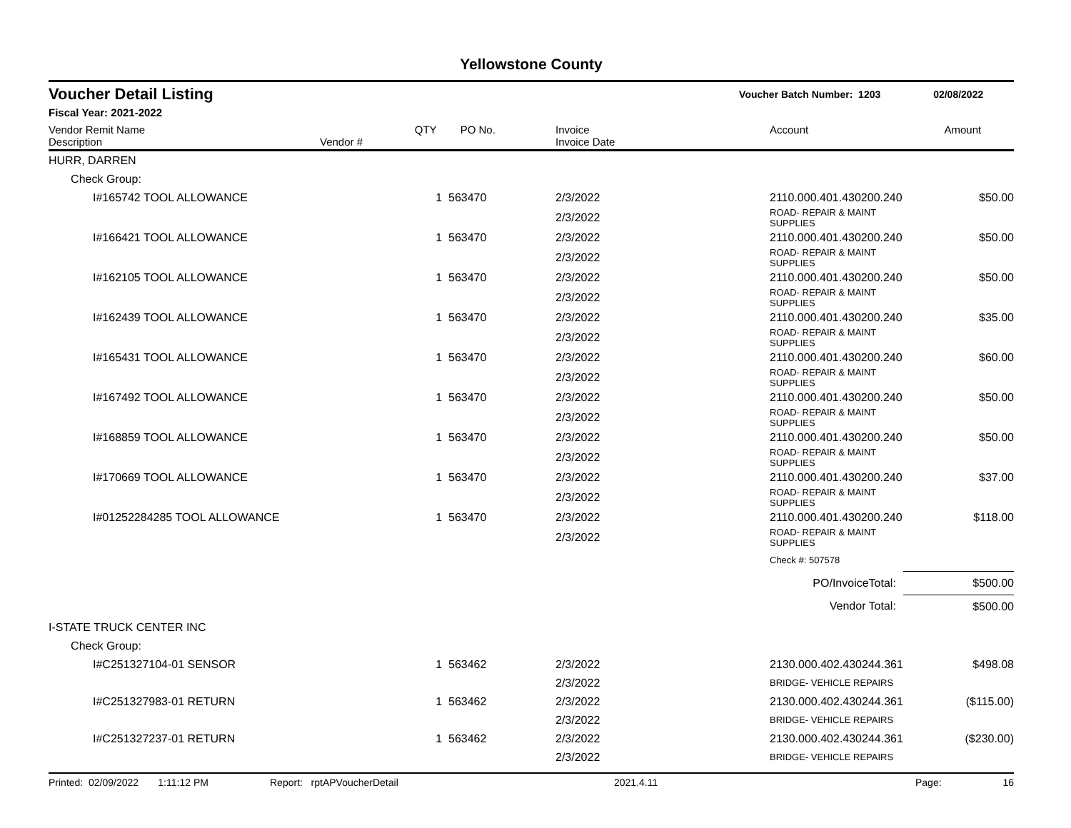Yellowstone County
Voucher Detail Listing Voucher Batch Number: 1203 02/08/2022
Fiscal Year: 2021-2022
| Vendor Remit Name Description | Vendor # | QTY | PO No. | Invoice Invoice Date | Account | Amount |
| --- | --- | --- | --- | --- | --- | --- |
| HURR, DARREN | | | | | | |
| Check Group: | | | | | | |
| I#165742 TOOL ALLOWANCE | | 1 | 563470 | 2/3/2022 | 2110.000.401.430200.240 | $50.00 |
| | | | | 2/3/2022 | ROAD- REPAIR & MAINT SUPPLIES | |
| I#166421 TOOL ALLOWANCE | | 1 | 563470 | 2/3/2022 | 2110.000.401.430200.240 | $50.00 |
| | | | | 2/3/2022 | ROAD- REPAIR & MAINT SUPPLIES | |
| I#162105 TOOL ALLOWANCE | | 1 | 563470 | 2/3/2022 | 2110.000.401.430200.240 | $50.00 |
| | | | | 2/3/2022 | ROAD- REPAIR & MAINT SUPPLIES | |
| I#162439 TOOL ALLOWANCE | | 1 | 563470 | 2/3/2022 | 2110.000.401.430200.240 | $35.00 |
| | | | | 2/3/2022 | ROAD- REPAIR & MAINT SUPPLIES | |
| I#165431 TOOL ALLOWANCE | | 1 | 563470 | 2/3/2022 | 2110.000.401.430200.240 | $60.00 |
| | | | | 2/3/2022 | ROAD- REPAIR & MAINT SUPPLIES | |
| I#167492 TOOL ALLOWANCE | | 1 | 563470 | 2/3/2022 | 2110.000.401.430200.240 | $50.00 |
| | | | | 2/3/2022 | ROAD- REPAIR & MAINT SUPPLIES | |
| I#168859 TOOL ALLOWANCE | | 1 | 563470 | 2/3/2022 | 2110.000.401.430200.240 | $50.00 |
| | | | | 2/3/2022 | ROAD- REPAIR & MAINT SUPPLIES | |
| I#170669 TOOL ALLOWANCE | | 1 | 563470 | 2/3/2022 | 2110.000.401.430200.240 | $37.00 |
| | | | | 2/3/2022 | ROAD- REPAIR & MAINT SUPPLIES | |
| I#01252284285 TOOL ALLOWANCE | | 1 | 563470 | 2/3/2022 | 2110.000.401.430200.240 | $118.00 |
| | | | | 2/3/2022 | ROAD- REPAIR & MAINT SUPPLIES | |
| | | | | | Check #: 507578 | |
| PO/InvoiceTotal: | | | | | | $500.00 |
| Vendor Total: | | | | | | $500.00 |
| I-STATE TRUCK CENTER INC | | | | | | |
| Check Group: | | | | | | |
| I#C251327104-01 SENSOR | | 1 | 563462 | 2/3/2022 | 2130.000.402.430244.361 | $498.08 |
| | | | | 2/3/2022 | BRIDGE- VEHICLE REPAIRS | |
| I#C251327983-01 RETURN | | 1 | 563462 | 2/3/2022 | 2130.000.402.430244.361 | ($115.00) |
| | | | | 2/3/2022 | BRIDGE- VEHICLE REPAIRS | |
| I#C251327237-01 RETURN | | 1 | 563462 | 2/3/2022 | 2130.000.402.430244.361 | ($230.00) |
| | | | | 2/3/2022 | BRIDGE- VEHICLE REPAIRS | |
Printed: 02/09/2022 1:11:12 PM Report: rptAPVoucherDetail 2021.4.11 Page: 16